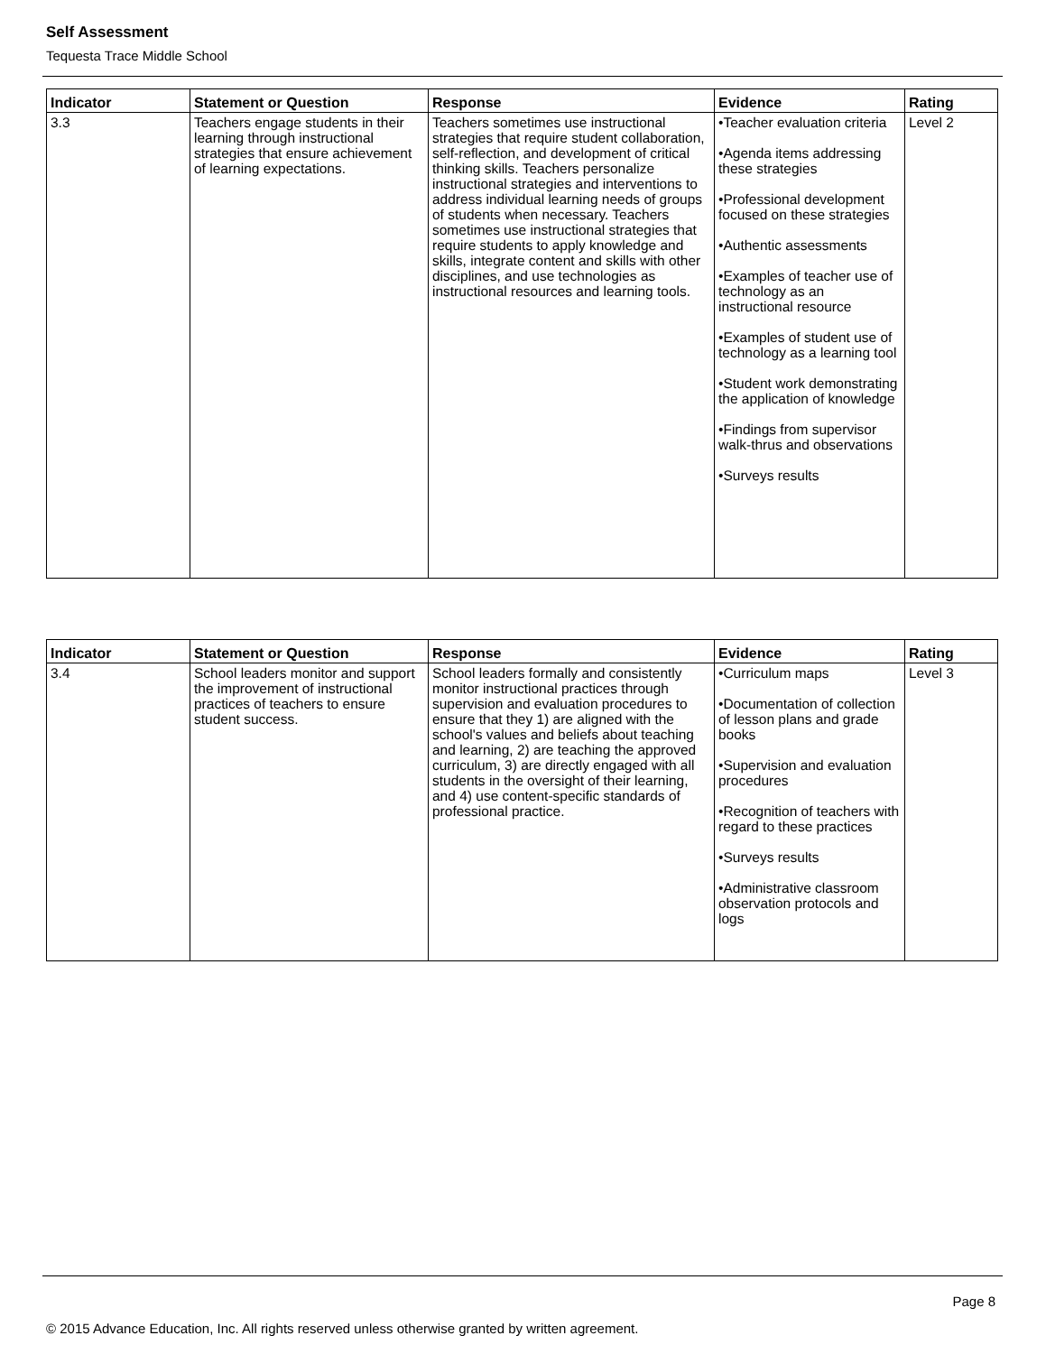Self Assessment
Tequesta Trace Middle School
| Indicator | Statement or Question | Response | Evidence | Rating |
| --- | --- | --- | --- | --- |
| 3.3 | Teachers engage students in their learning through instructional strategies that ensure achievement of learning expectations. | Teachers sometimes use instructional strategies that require student collaboration, self-reflection, and development of critical thinking skills. Teachers personalize instructional strategies and interventions to address individual learning needs of groups of students when necessary. Teachers sometimes use instructional strategies that require students to apply knowledge and skills, integrate content and skills with other disciplines, and use technologies as instructional resources and learning tools. | •Teacher evaluation criteria •Agenda items addressing these strategies •Professional development focused on these strategies •Authentic assessments •Examples of teacher use of technology as an instructional resource •Examples of student use of technology as a learning tool •Student work demonstrating the application of knowledge •Findings from supervisor walk-thrus and observations •Surveys results | Level 2 |
| Indicator | Statement or Question | Response | Evidence | Rating |
| --- | --- | --- | --- | --- |
| 3.4 | School leaders monitor and support the improvement of instructional practices of teachers to ensure student success. | School leaders formally and consistently monitor instructional practices through supervision and evaluation procedures to ensure that they 1) are aligned with the school's values and beliefs about teaching and learning, 2) are teaching the approved curriculum, 3) are directly engaged with all students in the oversight of their learning, and 4) use content-specific standards of professional practice. | •Curriculum maps •Documentation of collection of lesson plans and grade books •Supervision and evaluation procedures •Recognition of teachers with regard to these practices •Surveys results •Administrative classroom observation protocols and logs | Level 3 |
Page 8
© 2015 Advance Education, Inc. All rights reserved unless otherwise granted by written agreement.